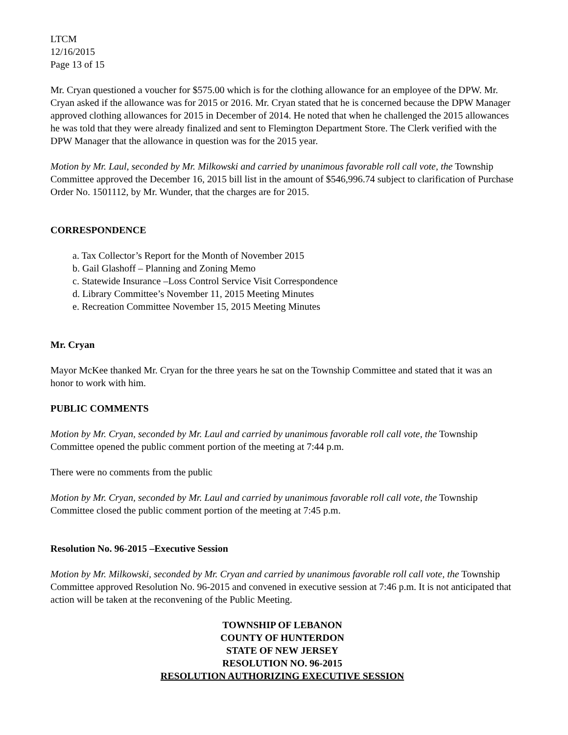LTCM
12/16/2015
Page 13 of 15
Mr. Cryan questioned a voucher for $575.00 which is for the clothing allowance for an employee of the DPW. Mr. Cryan asked if the allowance was for 2015 or 2016. Mr. Cryan stated that he is concerned because the DPW Manager approved clothing allowances for 2015 in December of 2014. He noted that when he challenged the 2015 allowances he was told that they were already finalized and sent to Flemington Department Store. The Clerk verified with the DPW Manager that the allowance in question was for the 2015 year.
Motion by Mr. Laul, seconded by Mr. Milkowski and carried by unanimous favorable roll call vote, the Township Committee approved the December 16, 2015 bill list in the amount of $546,996.74 subject to clarification of Purchase Order No. 1501112, by Mr. Wunder, that the charges are for 2015.
CORRESPONDENCE
a. Tax Collector’s Report for the Month of November 2015
b. Gail Glashoff – Planning and Zoning Memo
c. Statewide Insurance –Loss Control Service Visit Correspondence
d. Library Committee’s November 11, 2015 Meeting Minutes
e. Recreation Committee November 15, 2015 Meeting Minutes
Mr. Cryan
Mayor McKee thanked Mr. Cryan for the three years he sat on the Township Committee and stated that it was an honor to work with him.
PUBLIC COMMENTS
Motion by Mr. Cryan, seconded by Mr. Laul and carried by unanimous favorable roll call vote, the Township Committee opened the public comment portion of the meeting at 7:44 p.m.
There were no comments from the public
Motion by Mr. Cryan, seconded by Mr. Laul and carried by unanimous favorable roll call vote, the Township Committee closed the public comment portion of the meeting at 7:45 p.m.
Resolution No. 96-2015 –Executive Session
Motion by Mr. Milkowski, seconded by Mr. Cryan and carried by unanimous favorable roll call vote, the Township Committee approved Resolution No. 96-2015 and convened in executive session at 7:46 p.m. It is not anticipated that action will be taken at the reconvening of the Public Meeting.
TOWNSHIP OF LEBANON
COUNTY OF HUNTERDON
STATE OF NEW JERSEY
RESOLUTION NO. 96-2015
RESOLUTION AUTHORIZING EXECUTIVE SESSION